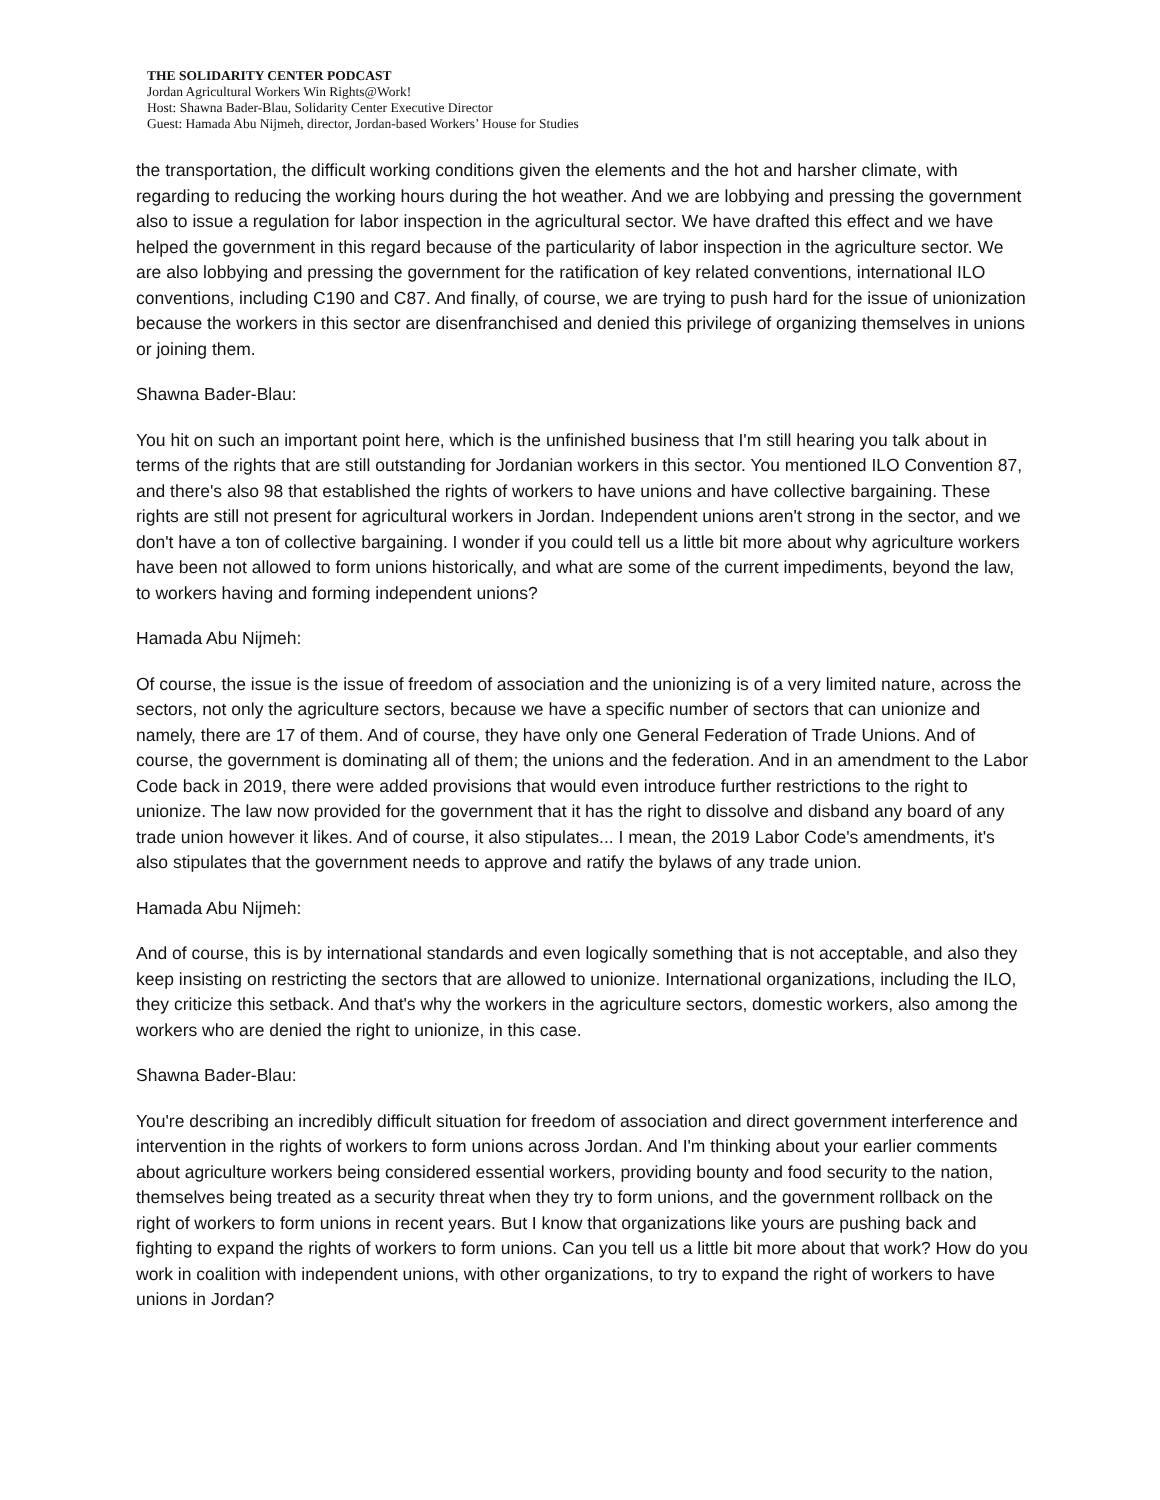THE SOLIDARITY CENTER PODCAST
Jordan Agricultural Workers Win Rights@Work!
Host: Shawna Bader-Blau, Solidarity Center Executive Director
Guest: Hamada Abu Nijmeh, director, Jordan-based Workers’ House for Studies
the transportation, the difficult working conditions given the elements and the hot and harsher climate, with regarding to reducing the working hours during the hot weather. And we are lobbying and pressing the government also to issue a regulation for labor inspection in the agricultural sector. We have drafted this effect and we have helped the government in this regard because of the particularity of labor inspection in the agriculture sector. We are also lobbying and pressing the government for the ratification of key related conventions, international ILO conventions, including C190 and C87. And finally, of course, we are trying to push hard for the issue of unionization because the workers in this sector are disenfranchised and denied this privilege of organizing themselves in unions or joining them.
Shawna Bader-Blau:
You hit on such an important point here, which is the unfinished business that I'm still hearing you talk about in terms of the rights that are still outstanding for Jordanian workers in this sector. You mentioned ILO Convention 87, and there's also 98 that established the rights of workers to have unions and have collective bargaining. These rights are still not present for agricultural workers in Jordan. Independent unions aren't strong in the sector, and we don't have a ton of collective bargaining. I wonder if you could tell us a little bit more about why agriculture workers have been not allowed to form unions historically, and what are some of the current impediments, beyond the law, to workers having and forming independent unions?
Hamada Abu Nijmeh:
Of course, the issue is the issue of freedom of association and the unionizing is of a very limited nature, across the sectors, not only the agriculture sectors, because we have a specific number of sectors that can unionize and namely, there are 17 of them. And of course, they have only one General Federation of Trade Unions. And of course, the government is dominating all of them; the unions and the federation. And in an amendment to the Labor Code back in 2019, there were added provisions that would even introduce further restrictions to the right to unionize. The law now provided for the government that it has the right to dissolve and disband any board of any trade union however it likes. And of course, it also stipulates... I mean, the 2019 Labor Code's amendments, it's also stipulates that the government needs to approve and ratify the bylaws of any trade union.
Hamada Abu Nijmeh:
And of course, this is by international standards and even logically something that is not acceptable, and also they keep insisting on restricting the sectors that are allowed to unionize. International organizations, including the ILO, they criticize this setback. And that's why the workers in the agriculture sectors, domestic workers, also among the workers who are denied the right to unionize, in this case.
Shawna Bader-Blau:
You're describing an incredibly difficult situation for freedom of association and direct government interference and intervention in the rights of workers to form unions across Jordan. And I'm thinking about your earlier comments about agriculture workers being considered essential workers, providing bounty and food security to the nation, themselves being treated as a security threat when they try to form unions, and the government rollback on the right of workers to form unions in recent years. But I know that organizations like yours are pushing back and fighting to expand the rights of workers to form unions. Can you tell us a little bit more about that work? How do you work in coalition with independent unions, with other organizations, to try to expand the right of workers to have unions in Jordan?